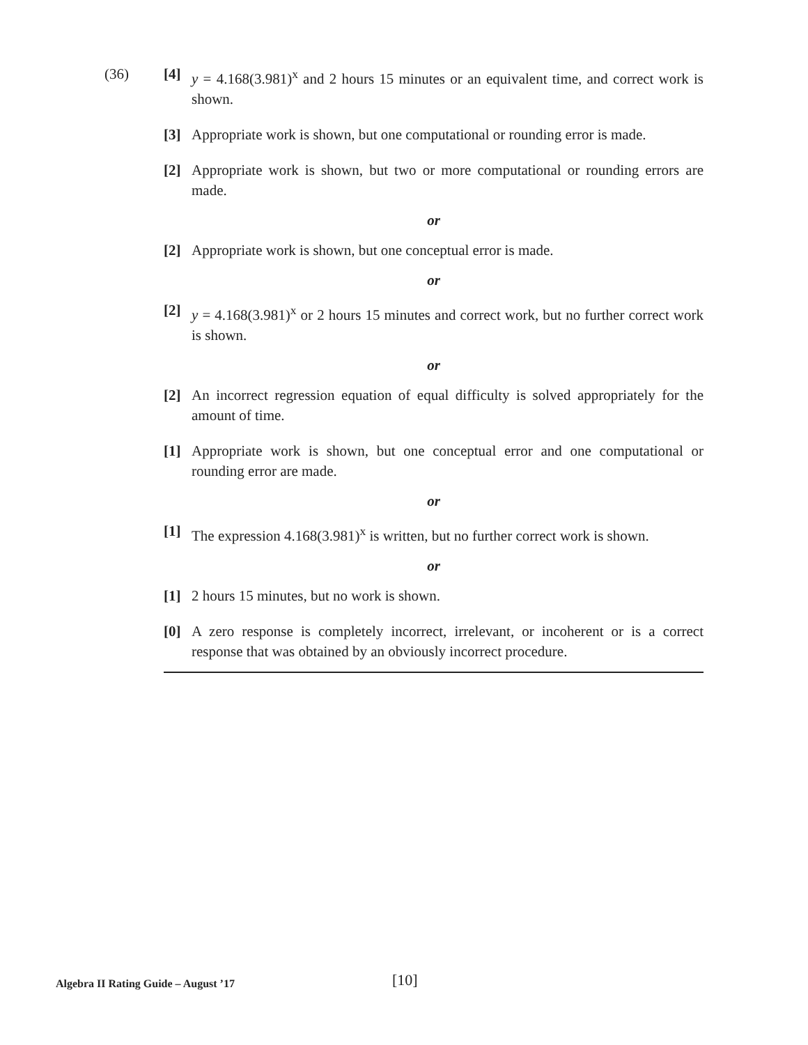(36) [4] y = 4.168(3.981)<sup>x</sup> and 2 hours 15 minutes or an equivalent time, and correct work is shown.
[3] Appropriate work is shown, but one computational or rounding error is made.
[2] Appropriate work is shown, but two or more computational or rounding errors are made.
or
[2] Appropriate work is shown, but one conceptual error is made.
or
[2] y = 4.168(3.981)<sup>x</sup> or 2 hours 15 minutes and correct work, but no further correct work is shown.
or
[2] An incorrect regression equation of equal difficulty is solved appropriately for the amount of time.
[1] Appropriate work is shown, but one conceptual error and one computational or rounding error are made.
or
[1] The expression 4.168(3.981)<sup>x</sup> is written, but no further correct work is shown.
or
[1] 2 hours 15 minutes, but no work is shown.
[0] A zero response is completely incorrect, irrelevant, or incoherent or is a correct response that was obtained by an obviously incorrect procedure.
Algebra II Rating Guide – August ’17 [10]